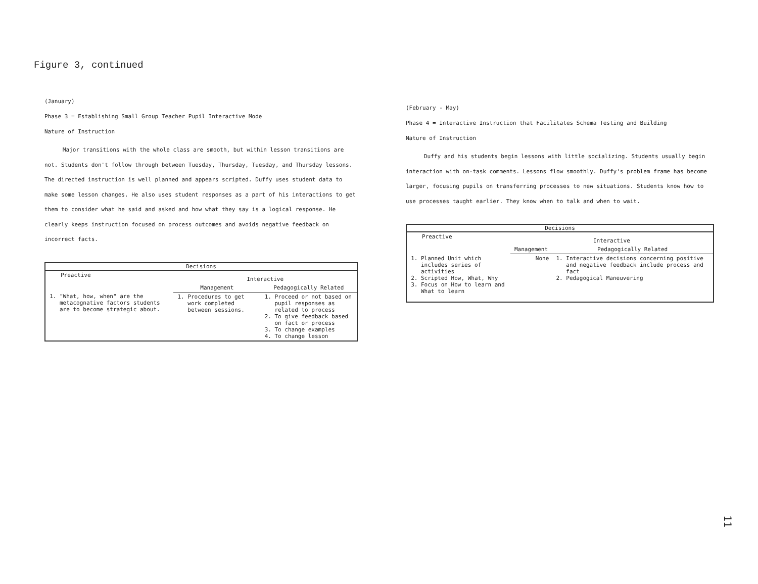Figure 3, continued
(January)
Phase 3 = Establishing Small Group Teacher Pupil Interactive Mode
Nature of Instruction
Major transitions with the whole class are smooth, but within lesson transitions are not. Students don't follow through between Tuesday, Thursday, Tuesday, and Thursday lessons. The directed instruction is well planned and appears scripted. Duffy uses student data to make some lesson changes. He also uses student responses as a part of his interactions to get them to consider what he said and asked and how what they say is a logical response. He clearly keeps instruction focused on process outcomes and avoids negative feedback on incorrect facts.
| Decisions | | |
| --- | --- | --- |
| Preactive | Interactive | |
| | Management | Pedagogically Related |
| 1. "What, how, when" are the metacognative factors students are to become strategic about. | 1. Procedures to get work completed between sessions. | 1. Proceed or not based on pupil responses as related to process 2. To give feedback based on fact or process 3. To change examples 4. To change lesson |
(February - May)
Phase 4 = Interactive Instruction that Facilitates Schema Testing and Building
Nature of Instruction
Duffy and his students begin lessons with little socializing. Students usually begin interaction with on-task comments. Lessons flow smoothly. Duffy's problem frame has become larger, focusing pupils on transferring processes to new situations. Students know how to use processes taught earlier. They know when to talk and when to wait.
| Decisions | | |
| --- | --- | --- |
| Preactive | Interactive | |
| | Management | Pedagogically Related |
| 1. Planned Unit which includes series of activities 2. Scripted How, What, Why 3. Focus on How to learn and What to learn | None | 1. Interactive decisions concerning positive and negative feedback include process and fact 2. Pedagogical Maneuvering |
11